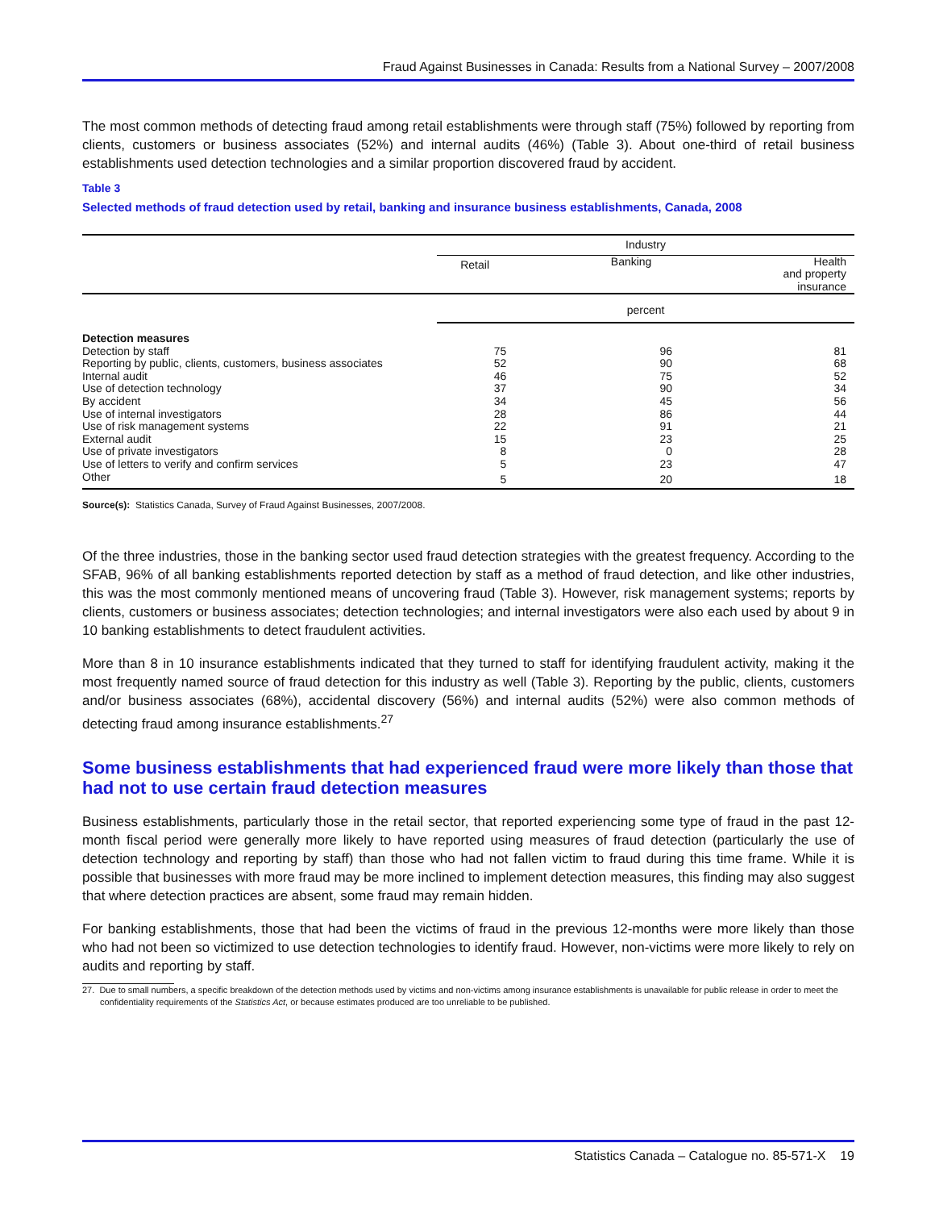Fraud Against Businesses in Canada: Results from a National Survey – 2007/2008
The most common methods of detecting fraud among retail establishments were through staff (75%) followed by reporting from clients, customers or business associates (52%) and internal audits (46%) (Table 3). About one-third of retail business establishments used detection technologies and a similar proportion discovered fraud by accident.
Table 3
Selected methods of fraud detection used by retail, banking and insurance business establishments, Canada, 2008
| | Industry | | |
| --- | --- | --- | --- |
| | Retail | Banking | Health and property insurance |
| | percent | | |
| Detection measures | | | |
| Detection by staff | 75 | 96 | 81 |
| Reporting by public, clients, customers, business associates | 52 | 90 | 68 |
| Internal audit | 46 | 75 | 52 |
| Use of detection technology | 37 | 90 | 34 |
| By accident | 34 | 45 | 56 |
| Use of internal investigators | 28 | 86 | 44 |
| Use of risk management systems | 22 | 91 | 21 |
| External audit | 15 | 23 | 25 |
| Use of private investigators | 8 | 0 | 28 |
| Use of letters to verify and confirm services | 5 | 23 | 47 |
| Other | 5 | 20 | 18 |
Source(s): Statistics Canada, Survey of Fraud Against Businesses, 2007/2008.
Of the three industries, those in the banking sector used fraud detection strategies with the greatest frequency. According to the SFAB, 96% of all banking establishments reported detection by staff as a method of fraud detection, and like other industries, this was the most commonly mentioned means of uncovering fraud (Table 3). However, risk management systems; reports by clients, customers or business associates; detection technologies; and internal investigators were also each used by about 9 in 10 banking establishments to detect fraudulent activities.
More than 8 in 10 insurance establishments indicated that they turned to staff for identifying fraudulent activity, making it the most frequently named source of fraud detection for this industry as well (Table 3). Reporting by the public, clients, customers and/or business associates (68%), accidental discovery (56%) and internal audits (52%) were also common methods of detecting fraud among insurance establishments.<sup>27</sup>
Some business establishments that had experienced fraud were more likely than those that had not to use certain fraud detection measures
Business establishments, particularly those in the retail sector, that reported experiencing some type of fraud in the past 12-month fiscal period were generally more likely to have reported using measures of fraud detection (particularly the use of detection technology and reporting by staff) than those who had not fallen victim to fraud during this time frame. While it is possible that businesses with more fraud may be more inclined to implement detection measures, this finding may also suggest that where detection practices are absent, some fraud may remain hidden.
For banking establishments, those that had been the victims of fraud in the previous 12-months were more likely than those who had not been so victimized to use detection technologies to identify fraud. However, non-victims were more likely to rely on audits and reporting by staff.
27. Due to small numbers, a specific breakdown of the detection methods used by victims and non-victims among insurance establishments is unavailable for public release in order to meet the confidentiality requirements of the Statistics Act, or because estimates produced are too unreliable to be published.
Statistics Canada – Catalogue no. 85-571-X 19